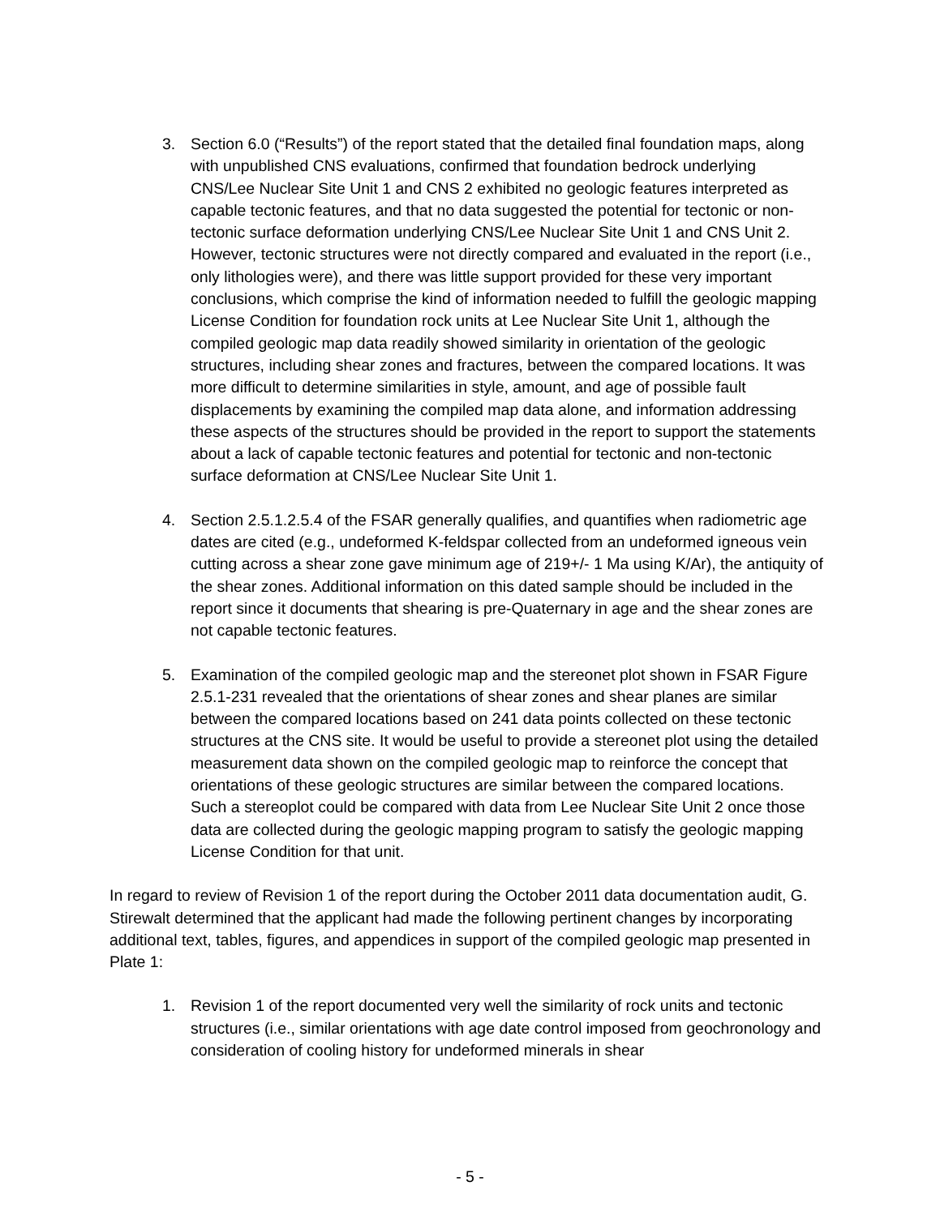3. Section 6.0 (“Results”) of the report stated that the detailed final foundation maps, along with unpublished CNS evaluations, confirmed that foundation bedrock underlying CNS/Lee Nuclear Site Unit 1 and CNS 2 exhibited no geologic features interpreted as capable tectonic features, and that no data suggested the potential for tectonic or non-tectonic surface deformation underlying CNS/Lee Nuclear Site Unit 1 and CNS Unit 2. However, tectonic structures were not directly compared and evaluated in the report (i.e., only lithologies were), and there was little support provided for these very important conclusions, which comprise the kind of information needed to fulfill the geologic mapping License Condition for foundation rock units at Lee Nuclear Site Unit 1, although the compiled geologic map data readily showed similarity in orientation of the geologic structures, including shear zones and fractures, between the compared locations. It was more difficult to determine similarities in style, amount, and age of possible fault displacements by examining the compiled map data alone, and information addressing these aspects of the structures should be provided in the report to support the statements about a lack of capable tectonic features and potential for tectonic and non-tectonic surface deformation at CNS/Lee Nuclear Site Unit 1.
4. Section 2.5.1.2.5.4 of the FSAR generally qualifies, and quantifies when radiometric age dates are cited (e.g., undeformed K-feldspar collected from an undeformed igneous vein cutting across a shear zone gave minimum age of 219+/- 1 Ma using K/Ar), the antiquity of the shear zones. Additional information on this dated sample should be included in the report since it documents that shearing is pre-Quaternary in age and the shear zones are not capable tectonic features.
5. Examination of the compiled geologic map and the stereonet plot shown in FSAR Figure 2.5.1-231 revealed that the orientations of shear zones and shear planes are similar between the compared locations based on 241 data points collected on these tectonic structures at the CNS site. It would be useful to provide a stereonet plot using the detailed measurement data shown on the compiled geologic map to reinforce the concept that orientations of these geologic structures are similar between the compared locations. Such a stereoplot could be compared with data from Lee Nuclear Site Unit 2 once those data are collected during the geologic mapping program to satisfy the geologic mapping License Condition for that unit.
In regard to review of Revision 1 of the report during the October 2011 data documentation audit, G. Stirewalt determined that the applicant had made the following pertinent changes by incorporating additional text, tables, figures, and appendices in support of the compiled geologic map presented in Plate 1:
1. Revision 1 of the report documented very well the similarity of rock units and tectonic structures (i.e., similar orientations with age date control imposed from geochronology and consideration of cooling history for undeformed minerals in shear
- 5 -